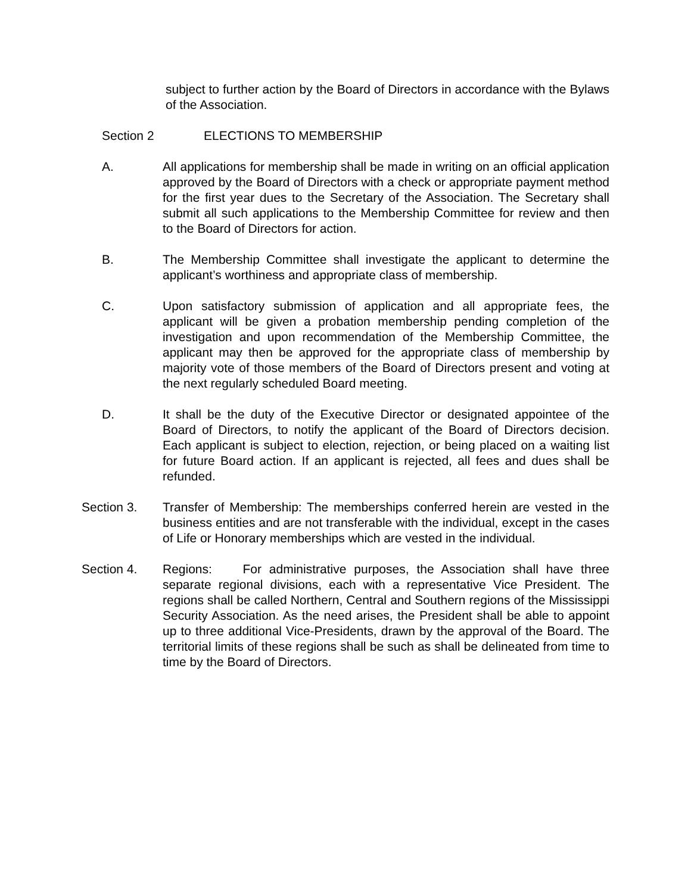subject to further action by the Board of Directors in accordance with the Bylaws of the Association.
Section 2 ELECTIONS TO MEMBERSHIP
A. All applications for membership shall be made in writing on an official application approved by the Board of Directors with a check or appropriate payment method for the first year dues to the Secretary of the Association. The Secretary shall submit all such applications to the Membership Committee for review and then to the Board of Directors for action.
B. The Membership Committee shall investigate the applicant to determine the applicant’s worthiness and appropriate class of membership.
C. Upon satisfactory submission of application and all appropriate fees, the applicant will be given a probation membership pending completion of the investigation and upon recommendation of the Membership Committee, the applicant may then be approved for the appropriate class of membership by majority vote of those members of the Board of Directors present and voting at the next regularly scheduled Board meeting.
D. It shall be the duty of the Executive Director or designated appointee of the Board of Directors, to notify the applicant of the Board of Directors decision. Each applicant is subject to election, rejection, or being placed on a waiting list for future Board action. If an applicant is rejected, all fees and dues shall be refunded.
Section 3. Transfer of Membership: The memberships conferred herein are vested in the business entities and are not transferable with the individual, except in the cases of Life or Honorary memberships which are vested in the individual.
Section 4. Regions: For administrative purposes, the Association shall have three separate regional divisions, each with a representative Vice President. The regions shall be called Northern, Central and Southern regions of the Mississippi Security Association. As the need arises, the President shall be able to appoint up to three additional Vice-Presidents, drawn by the approval of the Board. The territorial limits of these regions shall be such as shall be delineated from time to time by the Board of Directors.